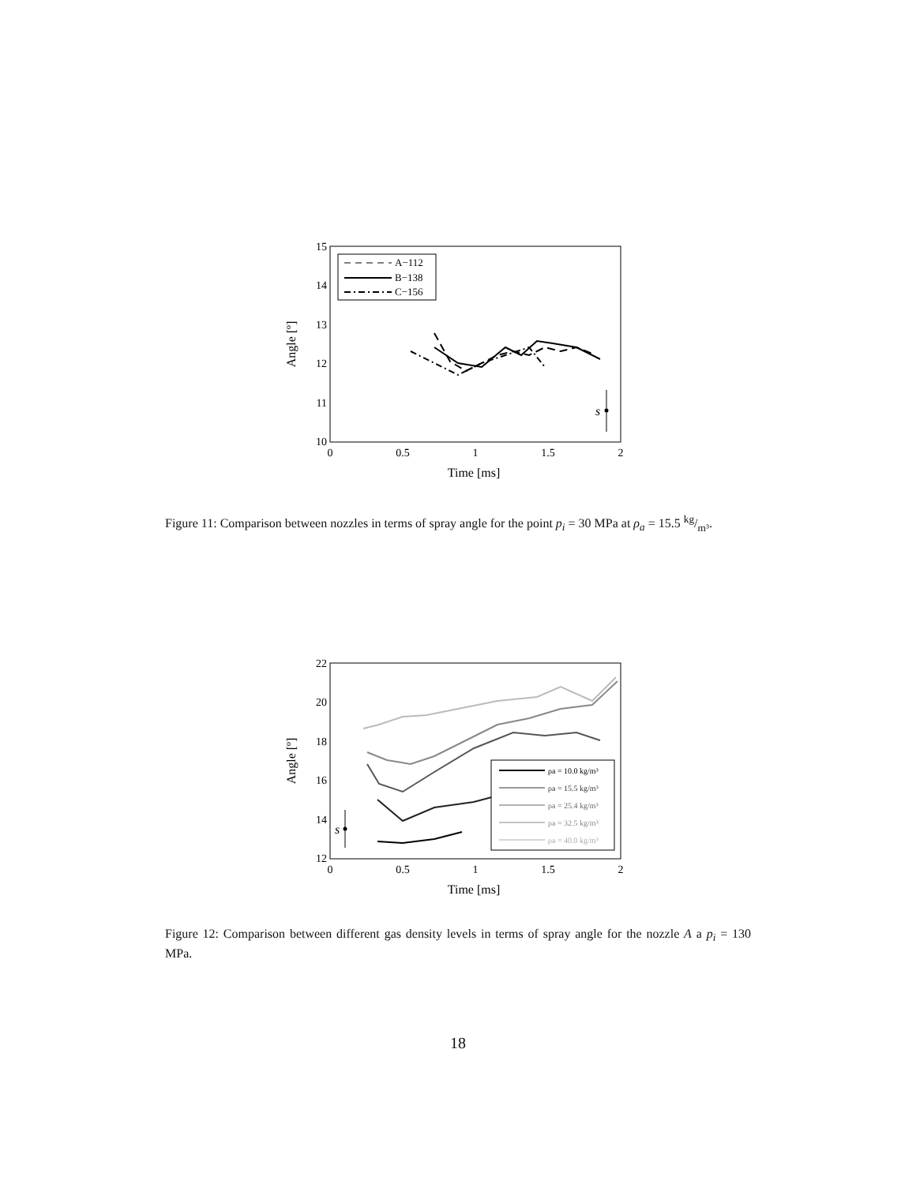15
14
13
12
11
10
0
0.5
1
1.5
2
Time [ms]
Angle [º]
A−112
B−138
C−156
s
Figure 11: Comparison between nozzles in terms of spray angle for the point p<sub>i</sub> = 30 MPa at ρ<sub>a</sub> = 15.5 kg/m³.
22
20
18
16
14
12
0
0.5
1
1.5
2
Time [ms]
Angle [º]
ρa = 10.0 kg/m³
ρa = 15.5 kg/m³
ρa = 25.4 kg/m³
ρa = 32.5 kg/m³
ρa = 40.0 kg/m³
s
Figure 12: Comparison between different gas density levels in terms of spray angle for the nozzle A a p<sub>i</sub> = 130 MPa.
18